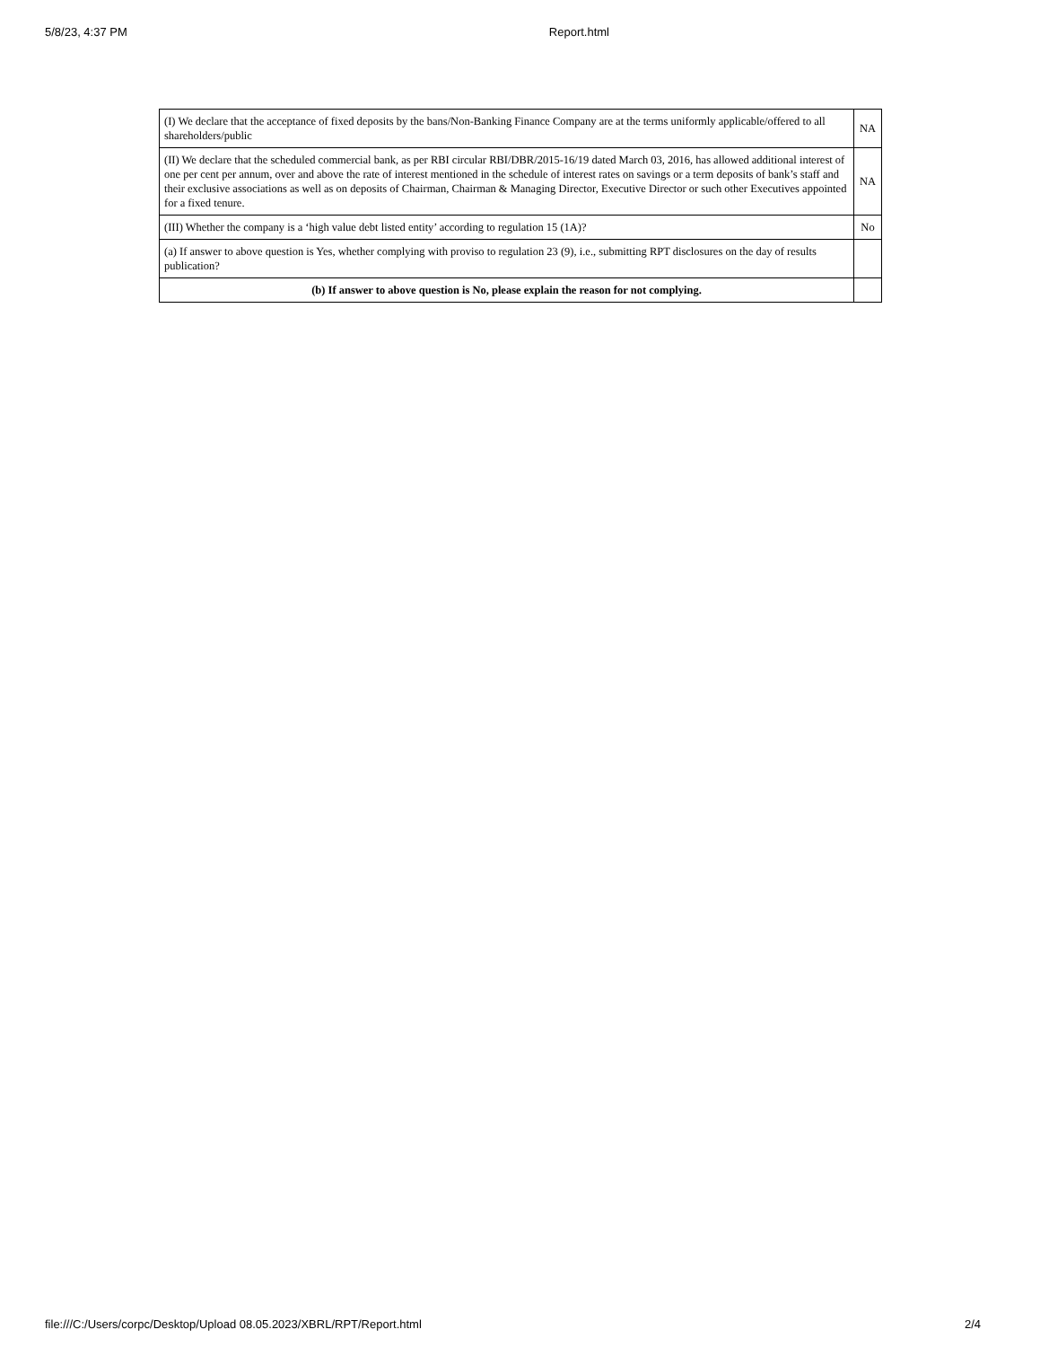5/8/23, 4:37 PM Report.html
| (I) We declare that the acceptance of fixed deposits by the bans/Non-Banking Finance Company are at the terms uniformly applicable/offered to all shareholders/public | NA |
| (II) We declare that the scheduled commercial bank, as per RBI circular RBI/DBR/2015-16/19 dated March 03, 2016, has allowed additional interest of one per cent per annum, over and above the rate of interest mentioned in the schedule of interest rates on savings or a term deposits of bank’s staff and their exclusive associations as well as on deposits of Chairman, Chairman & Managing Director, Executive Director or such other Executives appointed for a fixed tenure. | NA |
| (III) Whether the company is a ‘high value debt listed entity’ according to regulation 15 (1A)? | No |
| (a) If answer to above question is Yes, whether complying with proviso to regulation 23 (9), i.e., submitting RPT disclosures on the day of results publication? | |
| (b) If answer to above question is No, please explain the reason for not complying. | |
file:///C:/Users/corpc/Desktop/Upload 08.05.2023/XBRL/RPT/Report.html 2/4